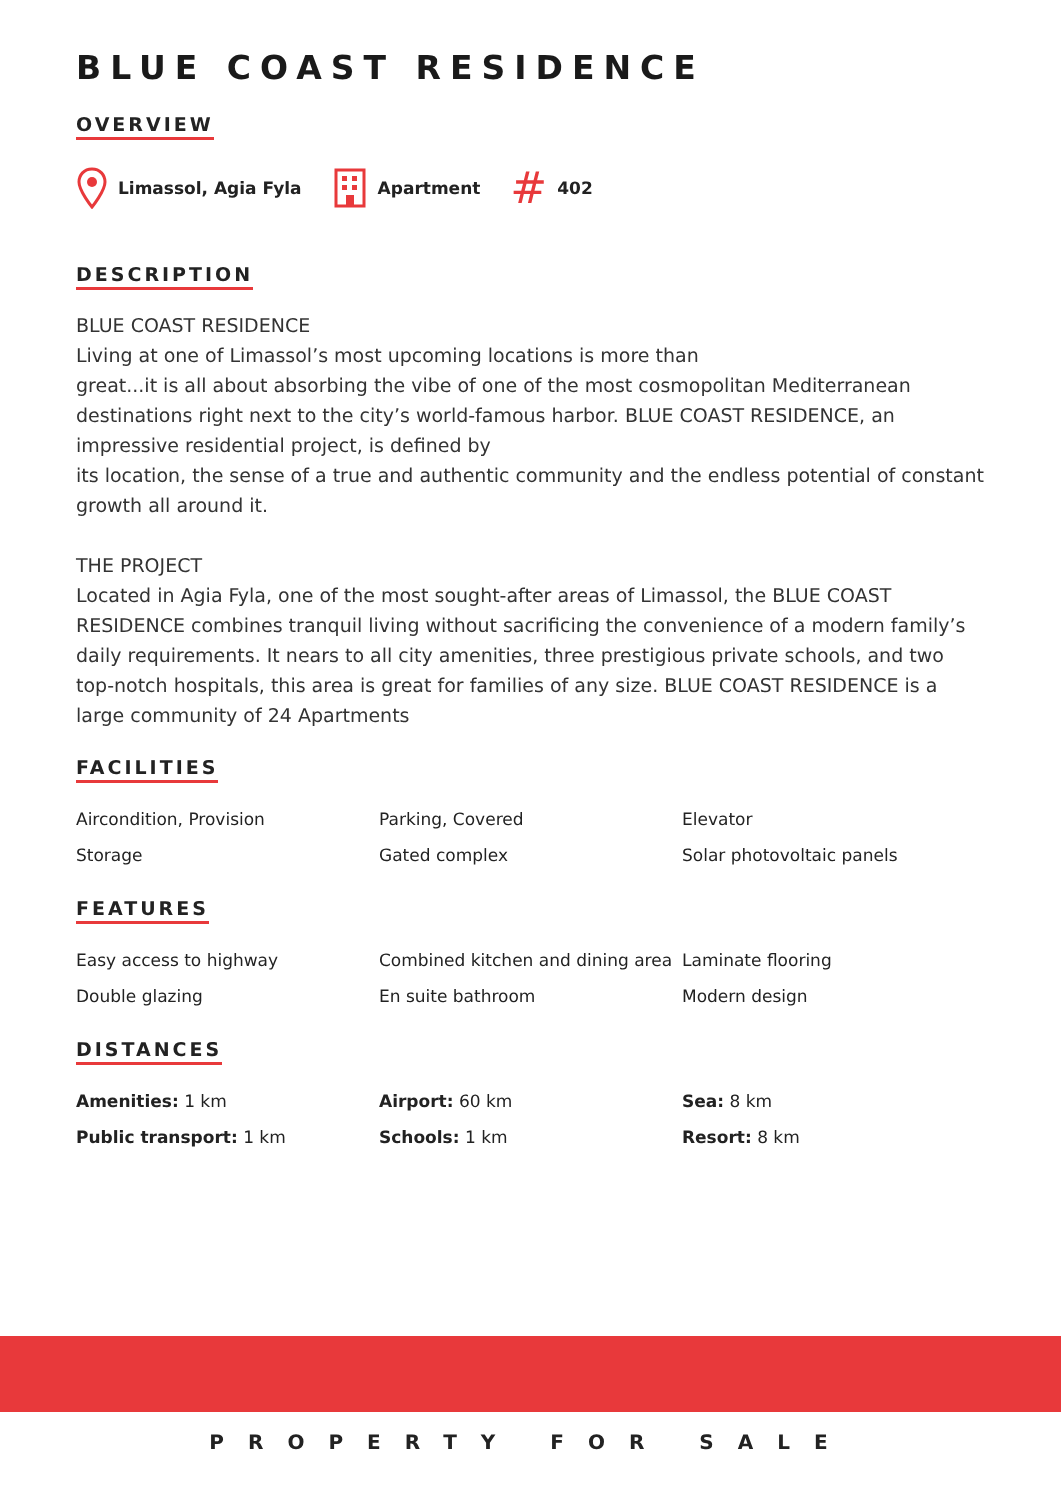BLUE COAST RESIDENCE
OVERVIEW
Limassol, Agia Fyla Apartment # 402
DESCRIPTION
BLUE COAST RESIDENCE
Living at one of Limassol’s most upcoming locations is more than
great...it is all about absorbing the vibe of one of the most cosmopolitan Mediterranean destinations right next to the city’s world-famous harbor. BLUE COAST RESIDENCE, an impressive residential project, is defined by
its location, the sense of a true and authentic community and the endless potential of constant growth all around it.
THE PROJECT
Located in Agia Fyla, one of the most sought-after areas of Limassol, the BLUE COAST RESIDENCE combines tranquil living without sacrificing the convenience of a modern family’s daily requirements. It nears to all city amenities, three prestigious private schools, and two top-notch hospitals, this area is great for families of any size. BLUE COAST RESIDENCE is a large community of 24 Apartments
FACILITIES
Aircondition, Provision
Parking, Covered
Elevator
Storage
Gated complex
Solar photovoltaic panels
FEATURES
Easy access to highway
Combined kitchen and dining area
Laminate flooring
Double glazing
En suite bathroom
Modern design
DISTANCES
Amenities: 1 km
Airport: 60 km
Sea: 8 km
Public transport: 1 km
Schools: 1 km
Resort: 8 km
PROPERTY FOR SALE